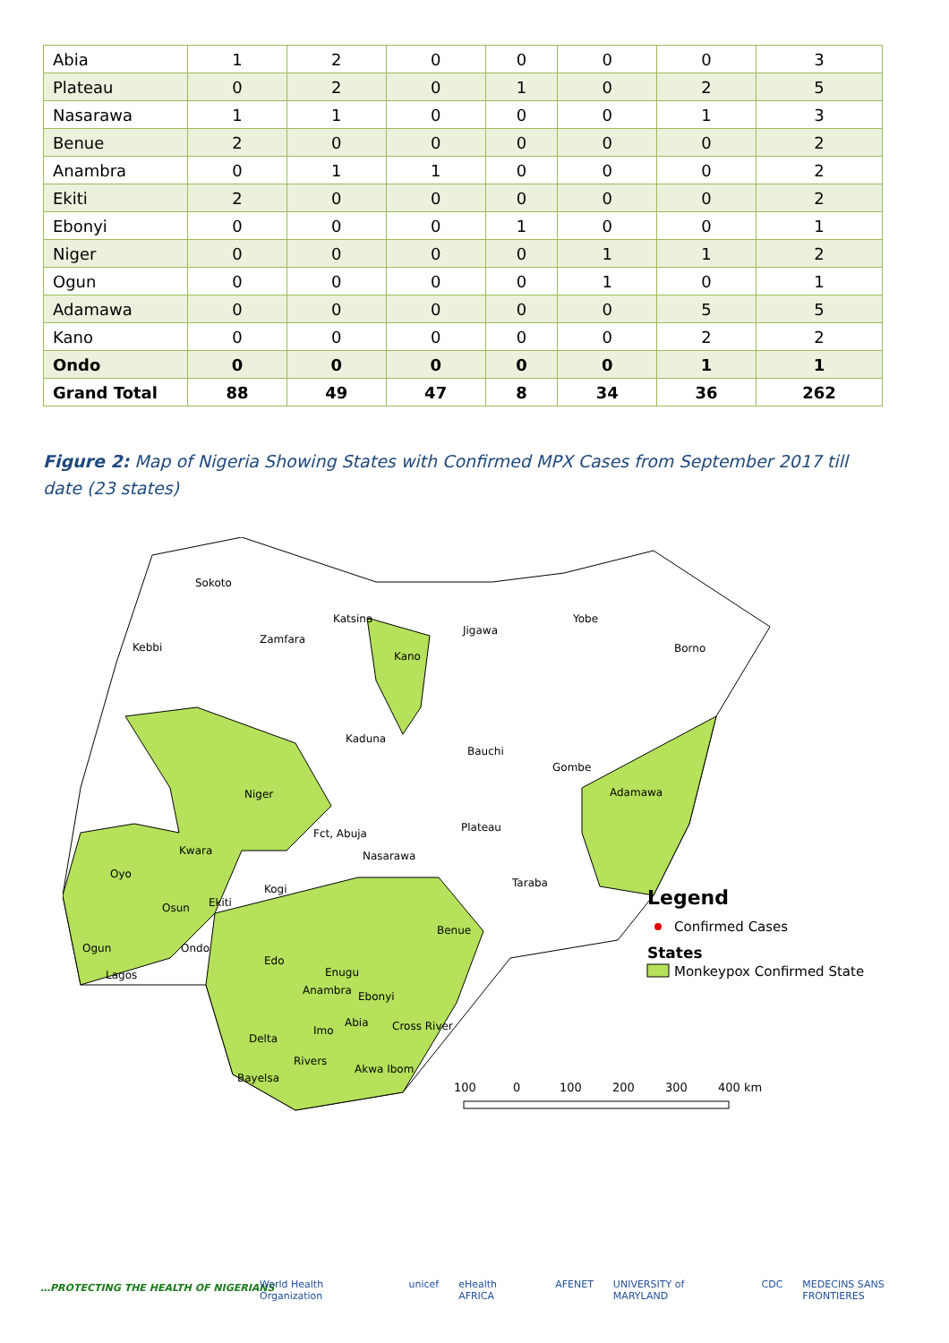| Abia | 1 | 2 | 0 | 0 | 0 | 0 | 3 |
| Plateau | 0 | 2 | 0 | 1 | 0 | 2 | 5 |
| Nasarawa | 1 | 1 | 0 | 0 | 0 | 1 | 3 |
| Benue | 2 | 0 | 0 | 0 | 0 | 0 | 2 |
| Anambra | 0 | 1 | 1 | 0 | 0 | 0 | 2 |
| Ekiti | 2 | 0 | 0 | 0 | 0 | 0 | 2 |
| Ebonyi | 0 | 0 | 0 | 1 | 0 | 0 | 1 |
| Niger | 0 | 0 | 0 | 0 | 1 | 1 | 2 |
| Ogun | 0 | 0 | 0 | 0 | 1 | 0 | 1 |
| Adamawa | 0 | 0 | 0 | 0 | 0 | 5 | 5 |
| Kano | 0 | 0 | 0 | 0 | 0 | 2 | 2 |
| Ondo | 0 | 0 | 0 | 0 | 0 | 1 | 1 |
| Grand Total | 88 | 49 | 47 | 8 | 34 | 36 | 262 |
Figure 2: Map of Nigeria Showing States with Confirmed MPX Cases from September 2017 till date (23 states)
Sokoto
Katsina
Yobe
Kebbi
Zamfara
Jigawa
Borno
Kano
Kaduna
Bauchi
Gombe
Niger
Adamawa
Plateau
Fct, Abuja
Kwara
Nasarawa
Oyo
Kogi
Taraba
Osun
Ekiti
Benue
Ogun
Ondo
Edo
Lagos
Enugu
Anambra
Ebonyi
Abia
Cross River
Imo
Delta
Rivers
Akwa Ibom
Bayelsa
Legend
Confirmed Cases
States
Monkeypox Confirmed State
100
0
100
200
300
400 km
…PROTECTING THE HEALTH OF NIGERIANS
World Health Organization unicef eHealth AFRICA AFENET UNIVERSITY of MARYLAND CDC MEDECINS SANS FRONTIERES